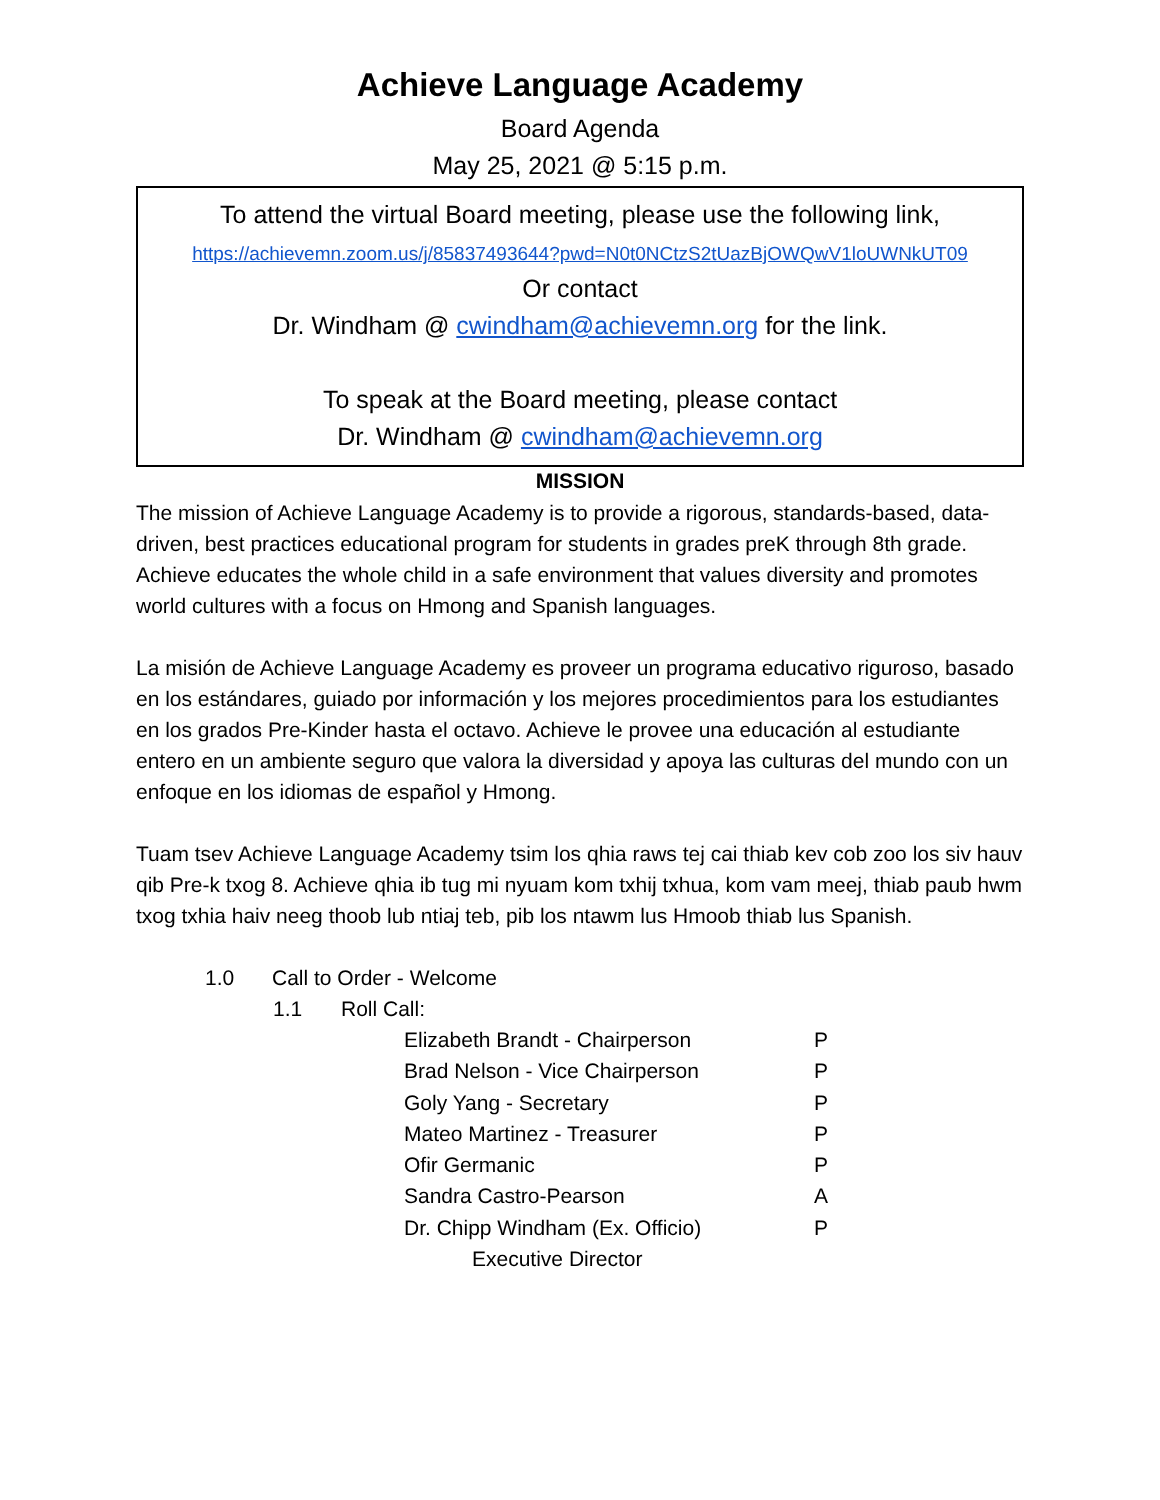Achieve Language Academy
Board Agenda
May 25, 2021 @ 5:15 p.m.
To attend the virtual Board meeting, please use the following link,
https://achievemn.zoom.us/j/85837493644?pwd=N0t0NCtzS2tUazBjOWQwV1loUWNkUT09
Or contact
Dr. Windham @ cwindham@achievemn.org for the link.
To speak at the Board meeting, please contact
Dr. Windham @ cwindham@achievemn.org
MISSION
The mission of Achieve Language Academy is to provide a rigorous, standards-based, data-driven, best practices educational program for students in grades preK through 8th grade. Achieve educates the whole child in a safe environment that values diversity and promotes world cultures with a focus on Hmong and Spanish languages.
La misión de Achieve Language Academy es proveer un programa educativo riguroso, basado en los estándares, guiado por información y los mejores procedimientos para los estudiantes en los grados Pre-Kinder hasta el octavo. Achieve le provee una educación al estudiante entero en un ambiente seguro que valora la diversidad y apoya las culturas del mundo con un enfoque en los idiomas de español y Hmong.
Tuam tsev Achieve Language Academy tsim los qhia raws tej cai thiab kev cob zoo los siv hauv qib Pre-k txog 8. Achieve qhia ib tug mi nyuam kom txhij txhua, kom vam meej, thiab paub hwm txog txhia haiv neeg thoob lub ntiaj teb, pib los ntawm lus Hmoob thiab lus Spanish.
1.0 Call to Order - Welcome
1.1 Roll Call:
| Elizabeth Brandt - Chairperson | P |
| Brad Nelson - Vice Chairperson | P |
| Goly Yang - Secretary | P |
| Mateo Martinez - Treasurer | P |
| Ofir Germanic | P |
| Sandra Castro-Pearson | A |
| Dr. Chipp Windham (Ex. Officio) | P |
| Executive Director | |